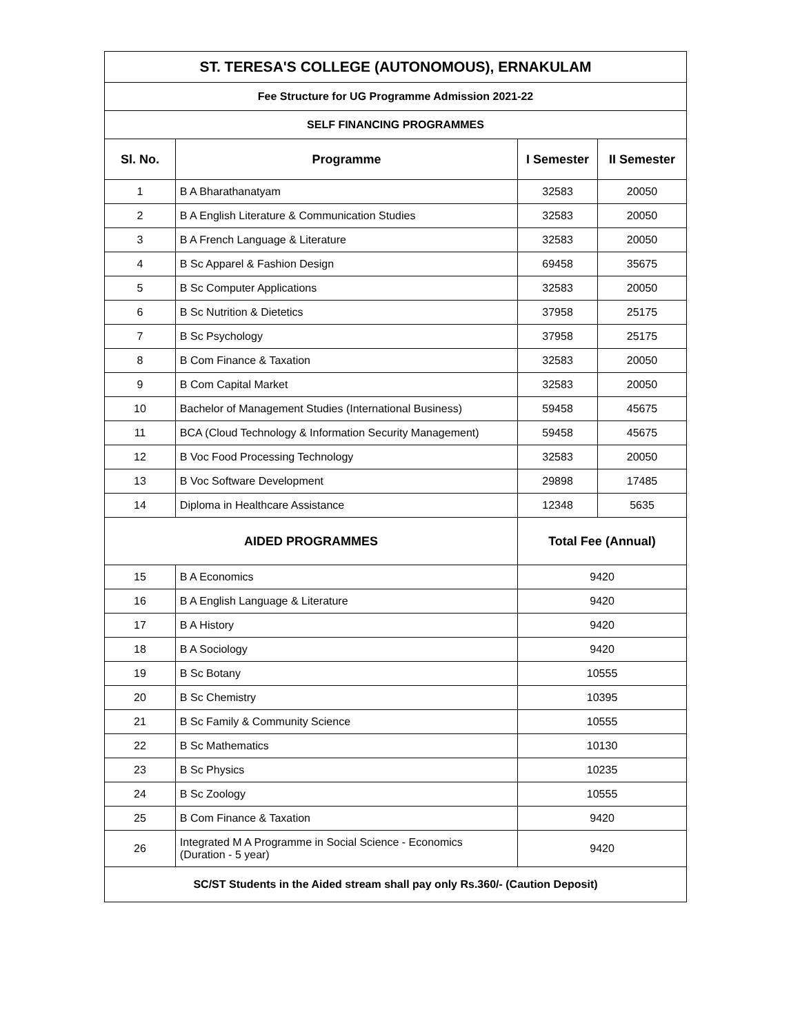| ST. TERESA'S COLLEGE (AUTONOMOUS), ERNAKULAM | | | |
| --- | --- | --- | --- |
| Fee Structure for UG Programme Admission 2021-22 | | | |
| SELF FINANCING PROGRAMMES | | | |
| Sl. No. | Programme | I Semester | II Semester |
| 1 | B A Bharathanatyam | 32583 | 20050 |
| 2 | B A English Literature & Communication Studies | 32583 | 20050 |
| 3 | B A French Language & Literature | 32583 | 20050 |
| 4 | B Sc Apparel & Fashion Design | 69458 | 35675 |
| 5 | B Sc Computer Applications | 32583 | 20050 |
| 6 | B Sc Nutrition & Dietetics | 37958 | 25175 |
| 7 | B Sc Psychology | 37958 | 25175 |
| 8 | B Com Finance & Taxation | 32583 | 20050 |
| 9 | B Com Capital Market | 32583 | 20050 |
| 10 | Bachelor of Management Studies (International Business) | 59458 | 45675 |
| 11 | BCA (Cloud Technology & Information Security Management) | 59458 | 45675 |
| 12 | B Voc Food Processing Technology | 32583 | 20050 |
| 13 | B Voc Software Development | 29898 | 17485 |
| 14 | Diploma in Healthcare Assistance | 12348 | 5635 |
| AIDED PROGRAMMES | | Total Fee (Annual) | |
| 15 | B A Economics | 9420 | |
| 16 | B A English Language & Literature | 9420 | |
| 17 | B A History | 9420 | |
| 18 | B A Sociology | 9420 | |
| 19 | B Sc Botany | 10555 | |
| 20 | B Sc Chemistry | 10395 | |
| 21 | B Sc Family & Community Science | 10555 | |
| 22 | B Sc Mathematics | 10130 | |
| 23 | B Sc Physics | 10235 | |
| 24 | B Sc Zoology | 10555 | |
| 25 | B Com Finance & Taxation | 9420 | |
| 26 | Integrated M A Programme in Social Science - Economics (Duration - 5 year) | 9420 | |
| SC/ST Students in the Aided stream shall pay only Rs.360/- (Caution Deposit) | | | |